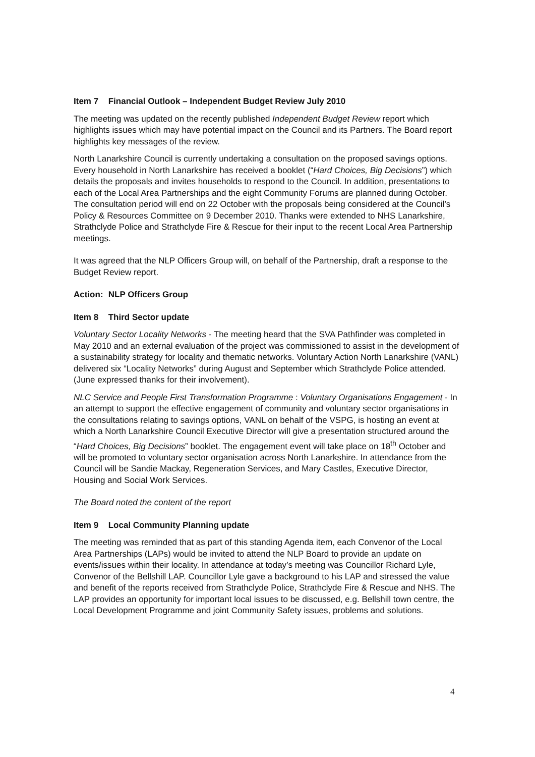Item 7 Financial Outlook – Independent Budget Review July 2010
The meeting was updated on the recently published Independent Budget Review report which highlights issues which may have potential impact on the Council and its Partners. The Board report highlights key messages of the review.
North Lanarkshire Council is currently undertaking a consultation on the proposed savings options. Every household in North Lanarkshire has received a booklet (“Hard Choices, Big Decisions”) which details the proposals and invites households to respond to the Council. In addition, presentations to each of the Local Area Partnerships and the eight Community Forums are planned during October. The consultation period will end on 22 October with the proposals being considered at the Council’s Policy & Resources Committee on 9 December 2010. Thanks were extended to NHS Lanarkshire, Strathclyde Police and Strathclyde Fire & Rescue for their input to the recent Local Area Partnership meetings.
It was agreed that the NLP Officers Group will, on behalf of the Partnership, draft a response to the Budget Review report.
Action: NLP Officers Group
Item 8 Third Sector update
Voluntary Sector Locality Networks - The meeting heard that the SVA Pathfinder was completed in May 2010 and an external evaluation of the project was commissioned to assist in the development of a sustainability strategy for locality and thematic networks. Voluntary Action North Lanarkshire (VANL) delivered six “Locality Networks” during August and September which Strathclyde Police attended. (June expressed thanks for their involvement).
NLC Service and People First Transformation Programme : Voluntary Organisations Engagement - In an attempt to support the effective engagement of community and voluntary sector organisations in the consultations relating to savings options, VANL on behalf of the VSPG, is hosting an event at which a North Lanarkshire Council Executive Director will give a presentation structured around the “Hard Choices, Big Decisions” booklet. The engagement event will take place on 18<sup>th</sup> October and will be promoted to voluntary sector organisation across North Lanarkshire. In attendance from the Council will be Sandie Mackay, Regeneration Services, and Mary Castles, Executive Director, Housing and Social Work Services.
The Board noted the content of the report
Item 9 Local Community Planning update
The meeting was reminded that as part of this standing Agenda item, each Convenor of the Local Area Partnerships (LAPs) would be invited to attend the NLP Board to provide an update on events/issues within their locality. In attendance at today’s meeting was Councillor Richard Lyle, Convenor of the Bellshill LAP. Councillor Lyle gave a background to his LAP and stressed the value and benefit of the reports received from Strathclyde Police, Strathclyde Fire & Rescue and NHS. The LAP provides an opportunity for important local issues to be discussed, e.g. Bellshill town centre, the Local Development Programme and joint Community Safety issues, problems and solutions.
4